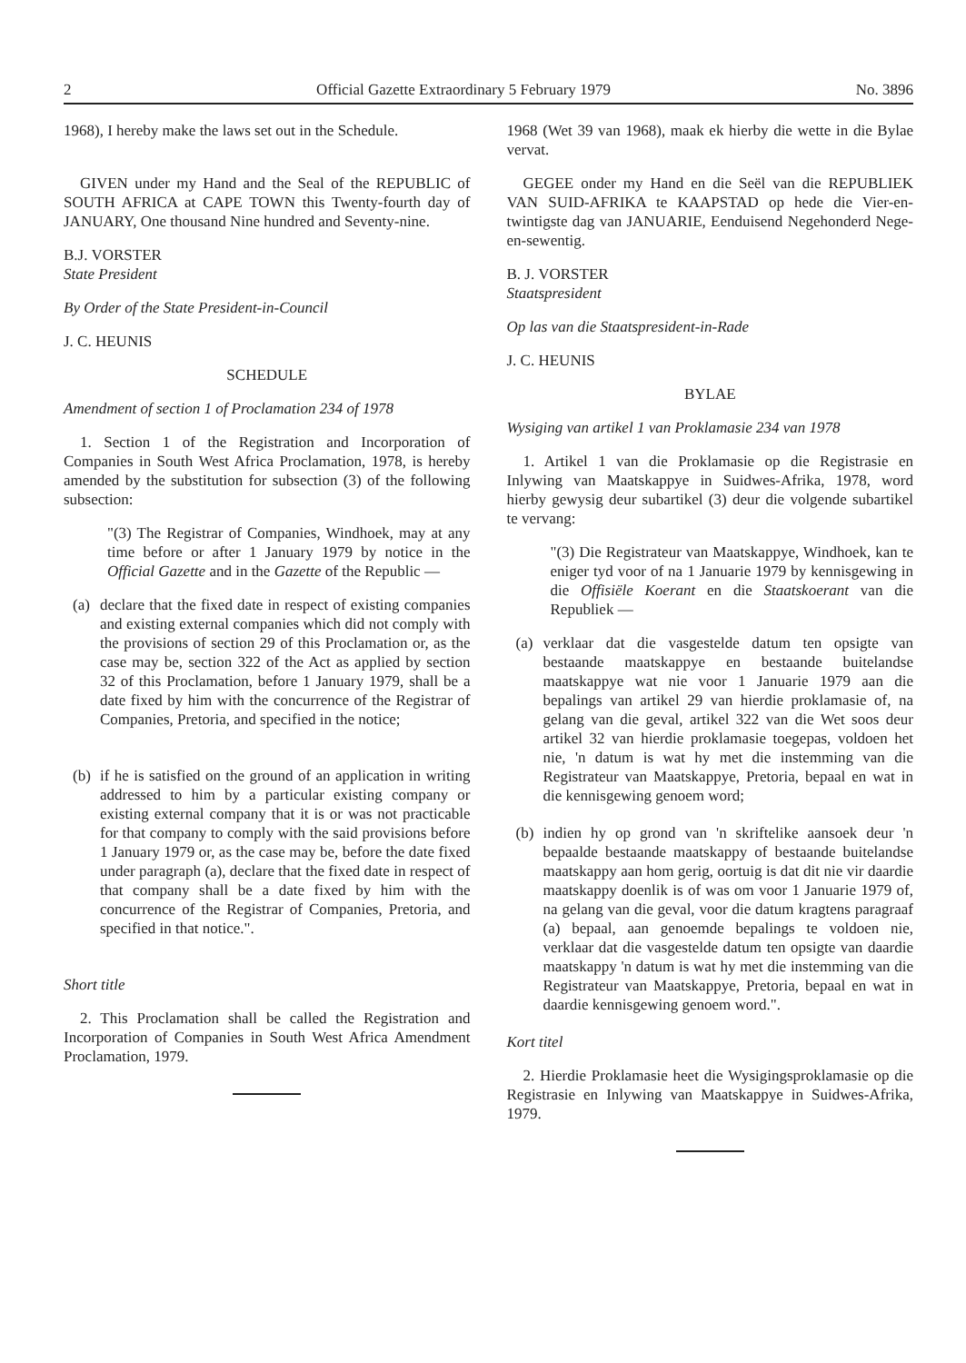2 Official Gazette Extraordinary 5 February 1979 No. 3896
1968), I hereby make the laws set out in the Schedule.
GIVEN under my Hand and the Seal of the REPUBLIC of SOUTH AFRICA at CAPE TOWN this Twenty-fourth day of JANUARY, One thousand Nine hundred and Seventy-nine.
B.J. VORSTER
State President
By Order of the State President-in-Council
J. C. HEUNIS
SCHEDULE
Amendment of section 1 of Proclamation 234 of 1978
1. Section 1 of the Registration and Incorporation of Companies in South West Africa Proclamation, 1978, is hereby amended by the substitution for subsection (3) of the following subsection:
"(3) The Registrar of Companies, Windhoek, may at any time before or after 1 January 1979 by notice in the Official Gazette and in the Gazette of the Republic —
(a)
declare that the fixed date in respect of existing companies and existing external companies which did not comply with the provisions of section 29 of this Proclamation or, as the case may be, section 322 of the Act as applied by section 32 of this Proclamation, before 1 January 1979, shall be a date fixed by him with the concurrence of the Registrar of Companies, Pretoria, and specified in the notice;
(b)
if he is satisfied on the ground of an application in writing addressed to him by a particular existing company or existing external company that it is or was not practicable for that company to comply with the said provisions before 1 January 1979 or, as the case may be, before the date fixed under paragraph (a), declare that the fixed date in respect of that company shall be a date fixed by him with the concurrence of the Registrar of Companies, Pretoria, and specified in that notice.".
Short title
2. This Proclamation shall be called the Registration and Incorporation of Companies in South West Africa Amendment Proclamation, 1979.
1968 (Wet 39 van 1968), maak ek hierby die wette in die Bylae vervat.
GEGEE onder my Hand en die Seël van die REPUBLIEK VAN SUID-AFRIKA te KAAPSTAD op hede die Vier-en-twintigste dag van JANUARIE, Eenduisend Negehonderd Nege-en-sewentig.
B. J. VORSTER
Staatspresident
Op las van die Staatspresident-in-Rade
J. C. HEUNIS
BYLAE
Wysiging van artikel 1 van Proklamasie 234 van 1978
1. Artikel 1 van die Proklamasie op die Registrasie en Inlywing van Maatskappye in Suidwes-Afrika, 1978, word hierby gewysig deur subartikel (3) deur die volgende subartikel te vervang:
"(3) Die Registrateur van Maatskappye, Windhoek, kan te eniger tyd voor of na 1 Januarie 1979 by kennisgewing in die Offisiële Koerant en die Staatskoerant van die Republiek —
(a)
verklaar dat die vasgestelde datum ten opsigte van bestaande maatskappye en bestaande buitelandse maatskappye wat nie voor 1 Januarie 1979 aan die bepalings van artikel 29 van hierdie proklamasie of, na gelang van die geval, artikel 322 van die Wet soos deur artikel 32 van hierdie proklamasie toegepas, voldoen het nie, 'n datum is wat hy met die instemming van die Registrateur van Maatskappye, Pretoria, bepaal en wat in die kennisgewing genoem word;
(b)
indien hy op grond van 'n skriftelike aansoek deur 'n bepaalde bestaande maatskappy of bestaande buitelandse maatskappy aan hom gerig, oortuig is dat dit nie vir daardie maatskappy doenlik is of was om voor 1 Januarie 1979 of, na gelang van die geval, voor die datum kragtens paragraaf (a) bepaal, aan genoemde bepalings te voldoen nie, verklaar dat die vasgestelde datum ten opsigte van daardie maatskappy 'n datum is wat hy met die instemming van die Registrateur van Maatskappye, Pretoria, bepaal en wat in daardie kennisgewing genoem word.".
Kort titel
2. Hierdie Proklamasie heet die Wysigingsproklamasie op die Registrasie en Inlywing van Maatskappye in Suidwes-Afrika, 1979.